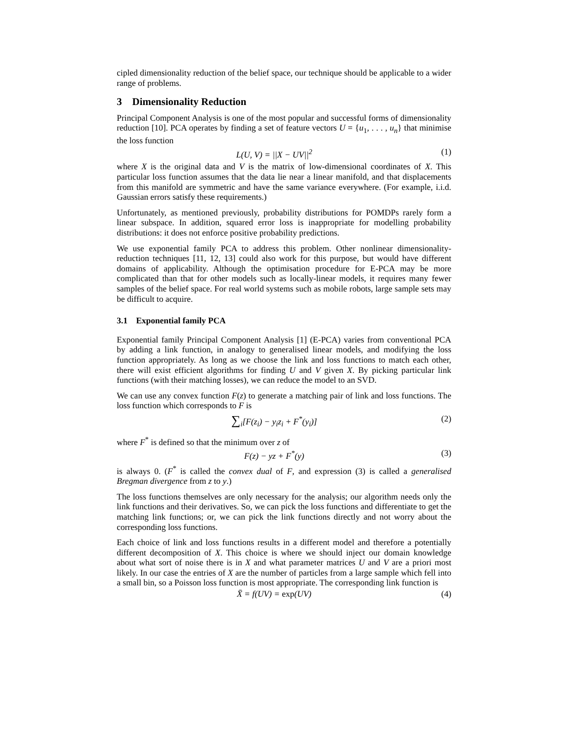cipled dimensionality reduction of the belief space, our technique should be applicable to a wider range of problems.
3 Dimensionality Reduction
Principal Component Analysis is one of the most popular and successful forms of dimensionality reduction [10]. PCA operates by finding a set of feature vectors U = {u<sub>1</sub>, . . . , u<sub>n</sub>} that minimise the loss function
L(U, V) = ||X − UV||<sup>2</sup> (1)
where X is the original data and V is the matrix of low-dimensional coordinates of X. This particular loss function assumes that the data lie near a linear manifold, and that displacements from this manifold are symmetric and have the same variance everywhere. (For example, i.i.d. Gaussian errors satisfy these requirements.)
Unfortunately, as mentioned previously, probability distributions for POMDPs rarely form a linear subspace. In addition, squared error loss is inappropriate for modelling probability distributions: it does not enforce positive probability predictions.
We use exponential family PCA to address this problem. Other nonlinear dimensionality-reduction techniques [11, 12, 13] could also work for this purpose, but would have different domains of applicability. Although the optimisation procedure for E-PCA may be more complicated than that for other models such as locally-linear models, it requires many fewer samples of the belief space. For real world systems such as mobile robots, large sample sets may be difficult to acquire.
3.1 Exponential family PCA
Exponential family Principal Component Analysis [1] (E-PCA) varies from conventional PCA by adding a link function, in analogy to generalised linear models, and modifying the loss function appropriately. As long as we choose the link and loss functions to match each other, there will exist efficient algorithms for finding U and V given X. By picking particular link functions (with their matching losses), we can reduce the model to an SVD.
We can use any convex function F(z) to generate a matching pair of link and loss functions. The loss function which corresponds to F is
∑<sub>i</sub>[F(z<sub>i</sub>) − y<sub>i</sub>z<sub>i</sub> + F<sup>*</sup>(y<sub>i</sub>)] (2)
where F<sup>*</sup> is defined so that the minimum over z of
F(z) − yz + F<sup>*</sup>(y) (3)
is always 0. (F<sup>*</sup> is called the convex dual of F, and expression (3) is called a generalised Bregman divergence from z to y.)
The loss functions themselves are only necessary for the analysis; our algorithm needs only the link functions and their derivatives. So, we can pick the loss functions and differentiate to get the matching link functions; or, we can pick the link functions directly and not worry about the corresponding loss functions.
Each choice of link and loss functions results in a different model and therefore a potentially different decomposition of X. This choice is where we should inject our domain knowledge about what sort of noise there is in X and what parameter matrices U and V are a priori most likely. In our case the entries of X are the number of particles from a large sample which fell into a small bin, so a Poisson loss function is most appropriate. The corresponding link function is
X̄ = f(UV) = exp(UV) (4)